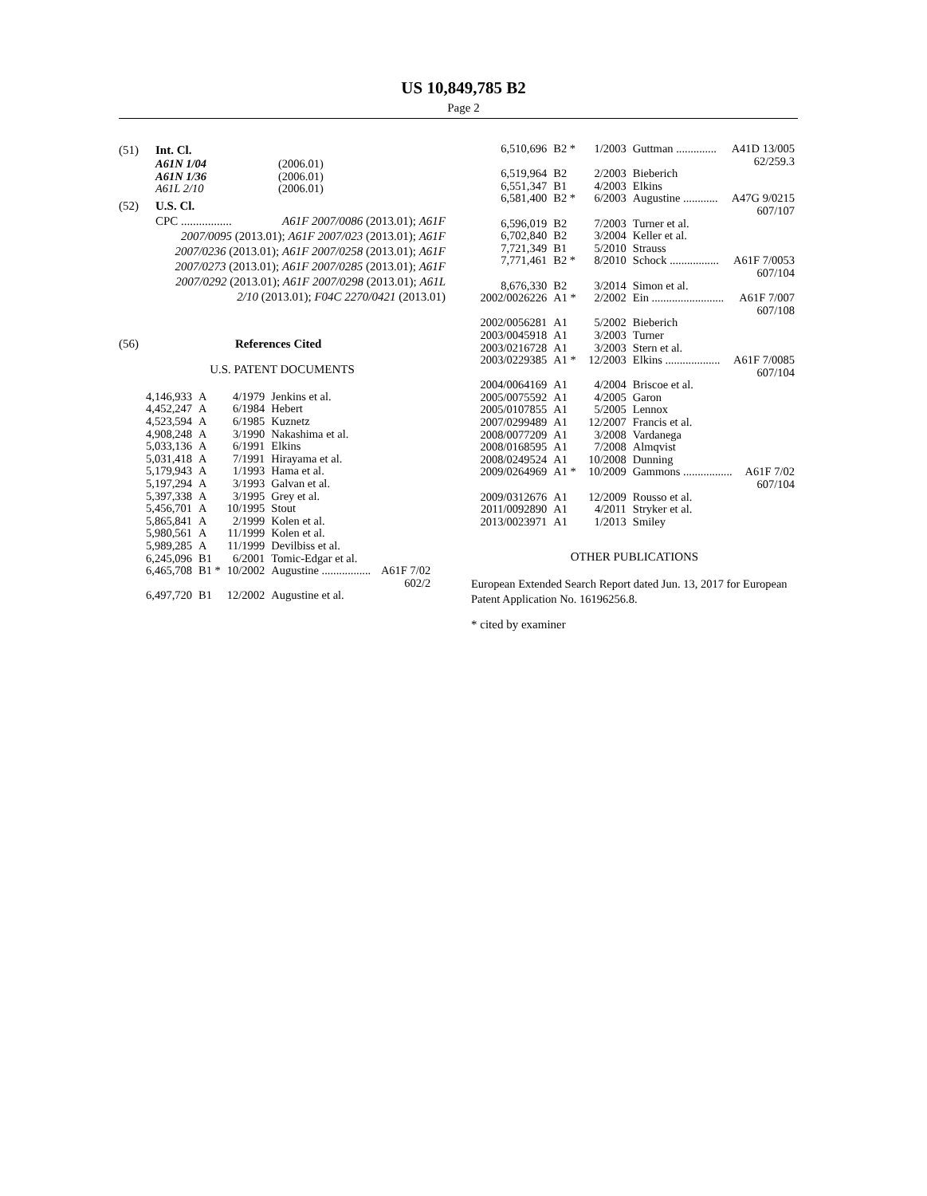US 10,849,785 B2
Page 2
(51) Int. Cl.
| A61N 1/04 | (2006.01) |
| A61N 1/36 | (2006.01) |
| A61L 2/10 | (2006.01) |
(52) U.S. Cl.
CPC ................. A61F 2007/0086 (2013.01); A61F 2007/0095 (2013.01); A61F 2007/023 (2013.01); A61F 2007/0236 (2013.01); A61F 2007/0258 (2013.01); A61F 2007/0273 (2013.01); A61F 2007/0285 (2013.01); A61F 2007/0292 (2013.01); A61F 2007/0298 (2013.01); A61L 2/10 (2013.01); F04C 2270/0421 (2013.01)
(56) References Cited
U.S. PATENT DOCUMENTS
| 4,146,933 | A | 4/1979 | Jenkins et al. |
| 4,452,247 | A | 6/1984 | Hebert |
| 4,523,594 | A | 6/1985 | Kuznetz |
| 4,908,248 | A | 3/1990 | Nakashima et al. |
| 5,033,136 | A | 6/1991 | Elkins |
| 5,031,418 | A | 7/1991 | Hirayama et al. |
| 5,179,943 | A | 1/1993 | Hama et al. |
| 5,197,294 | A | 3/1993 | Galvan et al. |
| 5,397,338 | A | 3/1995 | Grey et al. |
| 5,456,701 | A | 10/1995 | Stout |
| 5,865,841 | A | 2/1999 | Kolen et al. |
| 5,980,561 | A | 11/1999 | Kolen et al. |
| 5,989,285 | A | 11/1999 | Devilbiss et al. |
| 6,245,096 | B1 | 6/2001 | Tomic-Edgar et al. |
| 6,465,708 | B1 * | 10/2002 | Augustine ................. A61F 7/02 602/2 |
| 6,497,720 | B1 | 12/2002 | Augustine et al. |
| 6,510,696 | B2 * | 1/2003 | Guttman .............. A41D 13/005 62/259.3 |
| 6,519,964 | B2 | 2/2003 | Bieberich |
| 6,551,347 | B1 | 4/2003 | Elkins |
| 6,581,400 | B2 * | 6/2003 | Augustine ............ A47G 9/0215 607/107 |
| 6,596,019 | B2 | 7/2003 | Turner et al. |
| 6,702,840 | B2 | 3/2004 | Keller et al. |
| 7,721,349 | B1 | 5/2010 | Strauss |
| 7,771,461 | B2 * | 8/2010 | Schock ................. A61F 7/0053 607/104 |
| 8,676,330 | B2 | 3/2014 | Simon et al. |
| 2002/0026226 | A1 * | 2/2002 | Ein ......................... A61F 7/007 607/108 |
| 2002/0056281 | A1 | 5/2002 | Bieberich |
| 2003/0045918 | A1 | 3/2003 | Turner |
| 2003/0216728 | A1 | 3/2003 | Stern et al. |
| 2003/0229385 | A1 * | 12/2003 | Elkins ................... A61F 7/0085 607/104 |
| 2004/0064169 | A1 | 4/2004 | Briscoe et al. |
| 2005/0075592 | A1 | 4/2005 | Garon |
| 2005/0107855 | A1 | 5/2005 | Lennox |
| 2007/0299489 | A1 | 12/2007 | Francis et al. |
| 2008/0077209 | A1 | 3/2008 | Vardanega |
| 2008/0168595 | A1 | 7/2008 | Almqvist |
| 2008/0249524 | A1 | 10/2008 | Dunning |
| 2009/0264969 | A1 * | 10/2009 | Gammons ................. A61F 7/02 607/104 |
| 2009/0312676 | A1 | 12/2009 | Rousso et al. |
| 2011/0092890 | A1 | 4/2011 | Stryker et al. |
| 2013/0023971 | A1 | 1/2013 | Smiley |
OTHER PUBLICATIONS
European Extended Search Report dated Jun. 13, 2017 for European Patent Application No. 16196256.8.
* cited by examiner